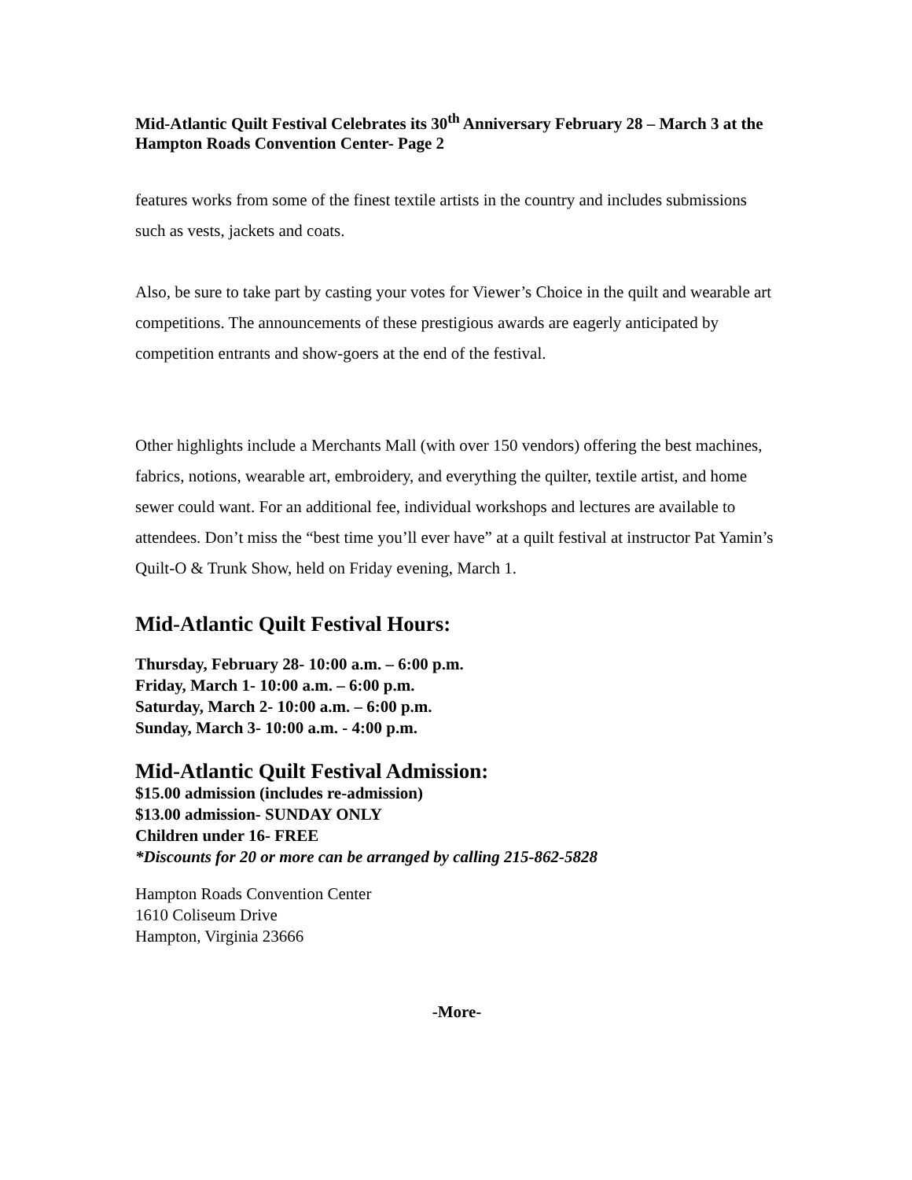Mid-Atlantic Quilt Festival Celebrates its 30<sup>th</sup> Anniversary February 28 – March 3 at the Hampton Roads Convention Center- Page 2
features works from some of the finest textile artists in the country and includes submissions such as vests, jackets and coats.
Also, be sure to take part by casting your votes for Viewer’s Choice in the quilt and wearable art competitions. The announcements of these prestigious awards are eagerly anticipated by competition entrants and show-goers at the end of the festival.
Other highlights include a Merchants Mall (with over 150 vendors) offering the best machines, fabrics, notions, wearable art, embroidery, and everything the quilter, textile artist, and home sewer could want. For an additional fee, individual workshops and lectures are available to attendees. Don’t miss the “best time you’ll ever have” at a quilt festival at instructor Pat Yamin’s Quilt-O & Trunk Show, held on Friday evening, March 1.
Mid-Atlantic Quilt Festival Hours:
Thursday, February 28- 10:00 a.m. – 6:00 p.m.
Friday, March 1- 10:00 a.m. – 6:00 p.m.
Saturday, March 2- 10:00 a.m. – 6:00 p.m.
Sunday, March 3- 10:00 a.m. - 4:00 p.m.
Mid-Atlantic Quilt Festival Admission:
$15.00 admission (includes re-admission)
$13.00 admission- SUNDAY ONLY
Children under 16- FREE
*Discounts for 20 or more can be arranged by calling 215-862-5828
Hampton Roads Convention Center
1610 Coliseum Drive
Hampton, Virginia 23666
-More-